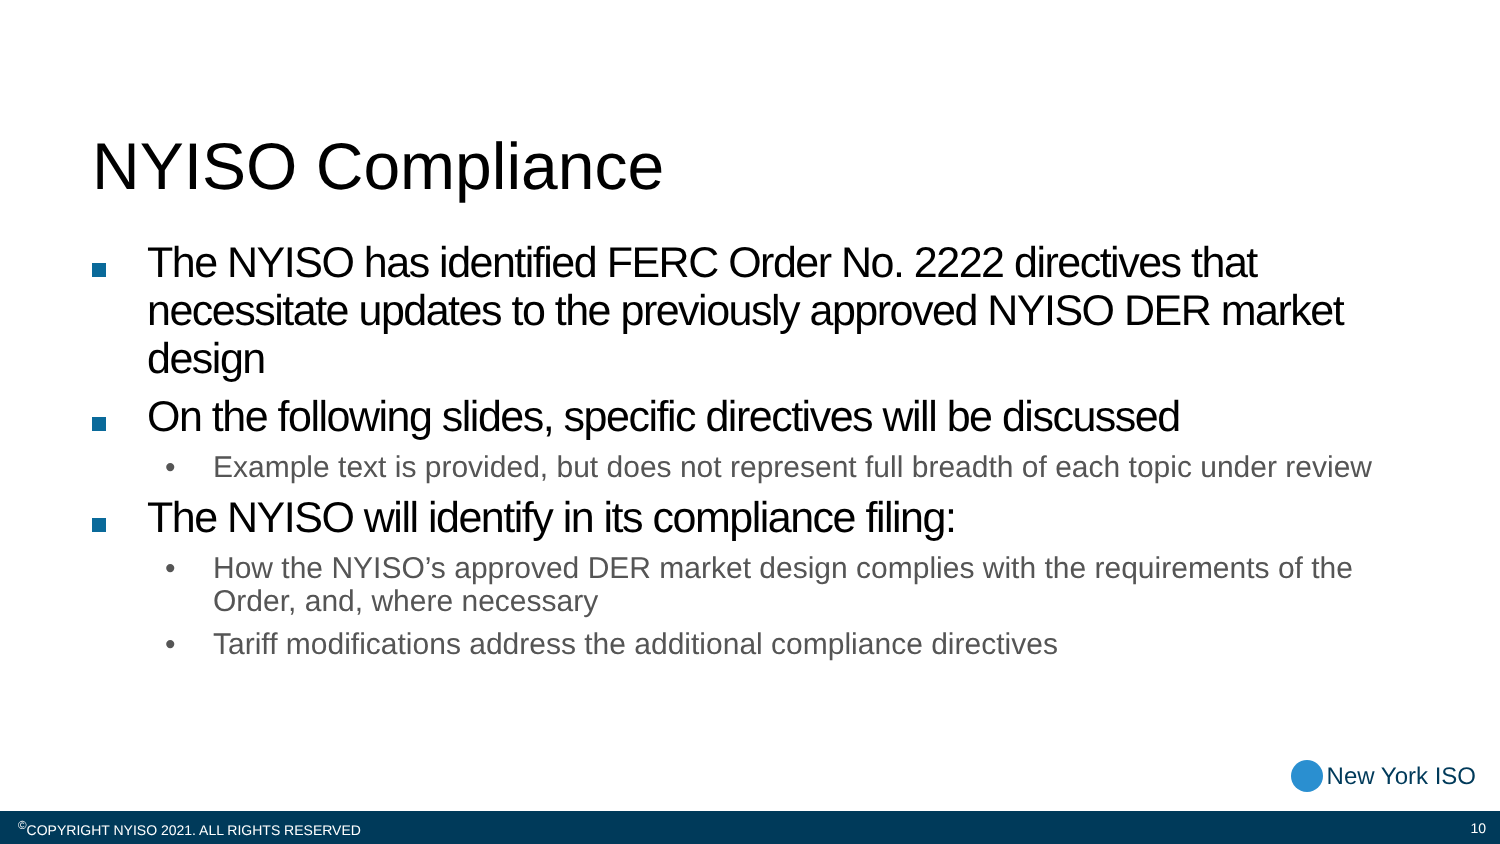NYISO Compliance
The NYISO has identified FERC Order No. 2222 directives that necessitate updates to the previously approved NYISO DER market design
On the following slides, specific directives will be discussed
• Example text is provided, but does not represent full breadth of each topic under review
The NYISO will identify in its compliance filing:
• How the NYISO’s approved DER market design complies with the requirements of the Order, and, where necessary
• Tariff modifications address the additional compliance directives
New York ISO
<sup>©</sup>COPYRIGHT NYISO 2021. ALL RIGHTS RESERVED 10